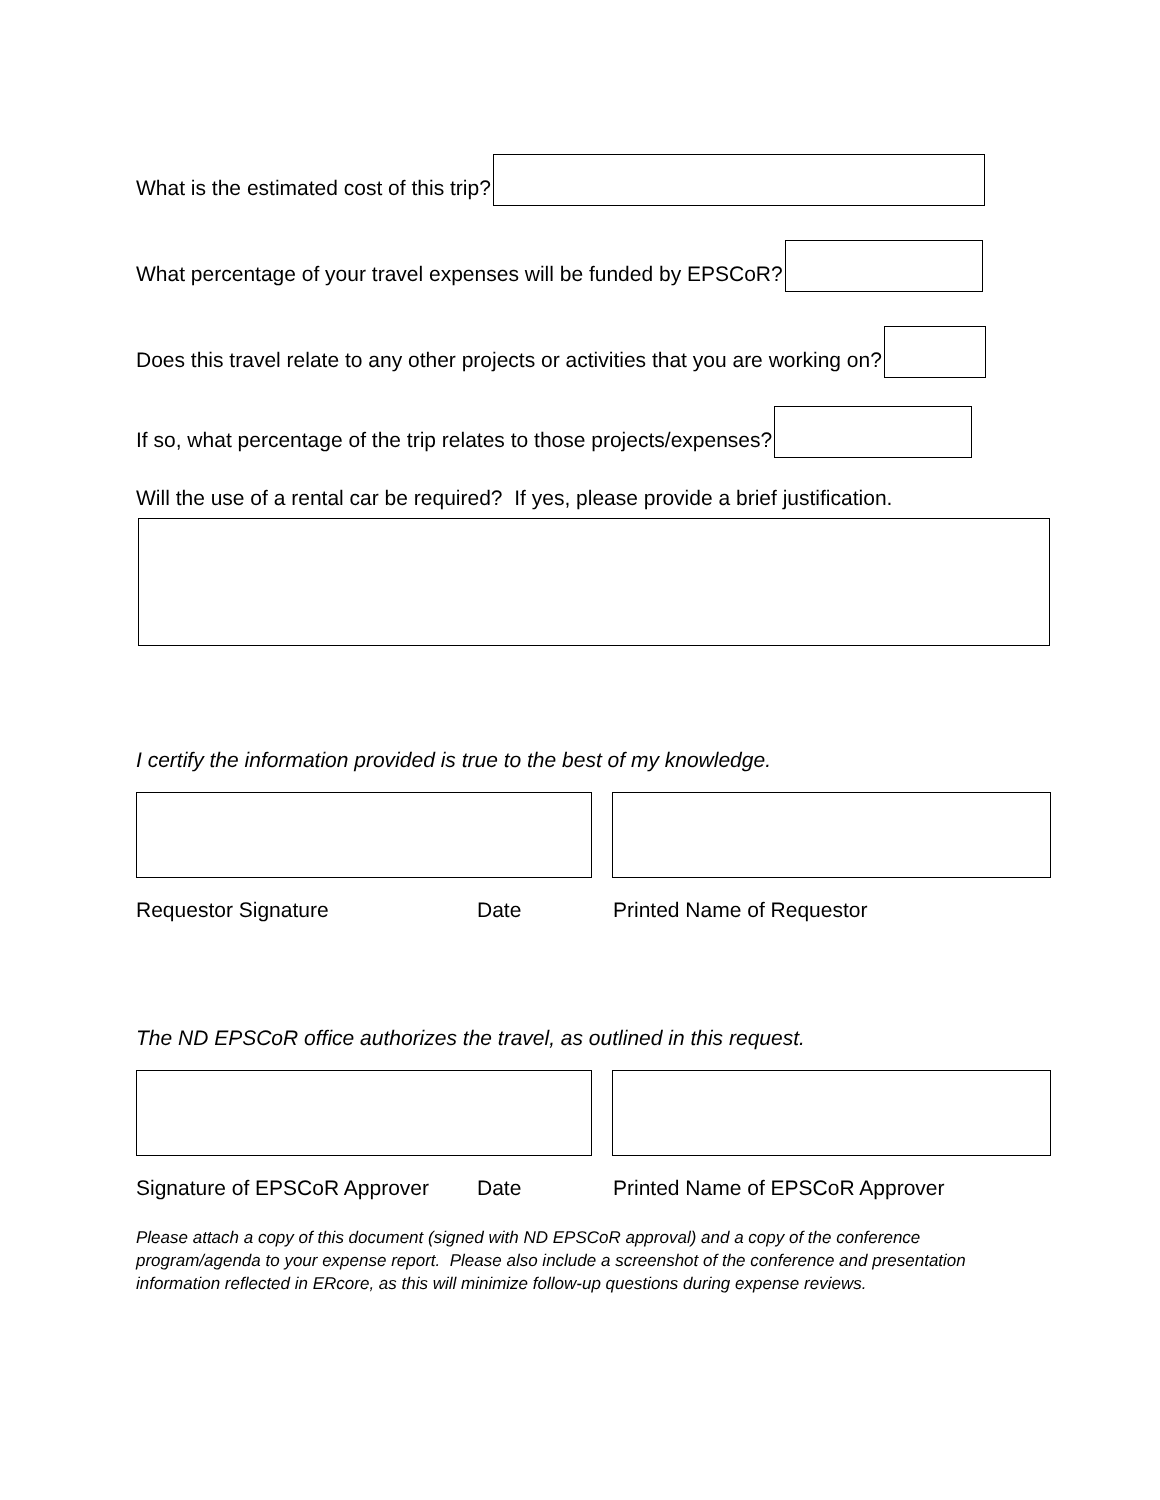What is the estimated cost of this trip?
What percentage of your travel expenses will be funded by EPSCoR?
Does this travel relate to any other projects or activities that you are working on?
If so, what percentage of the trip relates to those projects/expenses?
Will the use of a rental car be required? If yes, please provide a brief justification.
I certify the information provided is true to the best of my knowledge.
Requestor Signature Date Printed Name of Requestor
The ND EPSCoR office authorizes the travel, as outlined in this request.
Signature of EPSCoR Approver Date Printed Name of EPSCoR Approver
Please attach a copy of this document (signed with ND EPSCoR approval) and a copy of the conference program/agenda to your expense report. Please also include a screenshot of the conference and presentation information reflected in ERcore, as this will minimize follow-up questions during expense reviews.